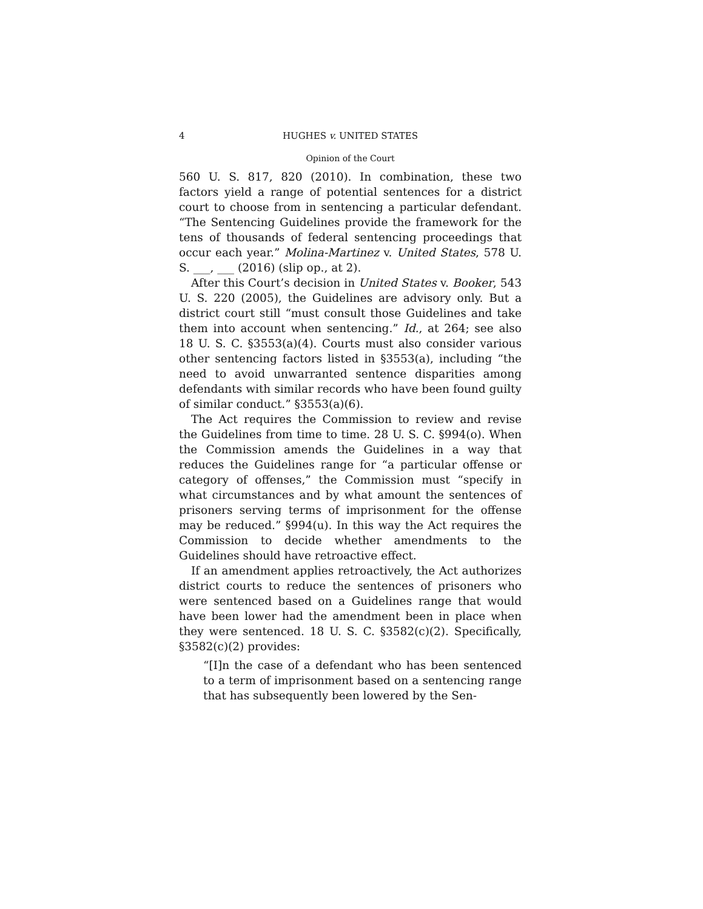4 HUGHES v. UNITED STATES
Opinion of the Court
560 U. S. 817, 820 (2010). In combination, these two factors yield a range of potential sentences for a district court to choose from in sentencing a particular defendant. “The Sentencing Guidelines provide the framework for the tens of thousands of federal sentencing proceedings that occur each year.” Molina-Martinez v. United States, 578 U. S. ___, ___ (2016) (slip op., at 2).
After this Court’s decision in United States v. Booker, 543 U. S. 220 (2005), the Guidelines are advisory only. But a district court still “must consult those Guidelines and take them into account when sentencing.” Id., at 264; see also 18 U. S. C. §3553(a)(4). Courts must also consider various other sentencing factors listed in §3553(a), including “the need to avoid unwarranted sentence disparities among defendants with similar records who have been found guilty of similar conduct.” §3553(a)(6).
The Act requires the Commission to review and revise the Guidelines from time to time. 28 U. S. C. §994(o). When the Commission amends the Guidelines in a way that reduces the Guidelines range for “a particular offense or category of offenses,” the Commission must “specify in what circumstances and by what amount the sentences of prisoners serving terms of imprisonment for the offense may be reduced.” §994(u). In this way the Act requires the Commission to decide whether amendments to the Guidelines should have retroactive effect.
If an amendment applies retroactively, the Act authorizes district courts to reduce the sentences of prisoners who were sentenced based on a Guidelines range that would have been lower had the amendment been in place when they were sentenced. 18 U. S. C. §3582(c)(2). Specifically, §3582(c)(2) provides:
“[I]n the case of a defendant who has been sentenced to a term of imprisonment based on a sentencing range that has subsequently been lowered by the Sen-